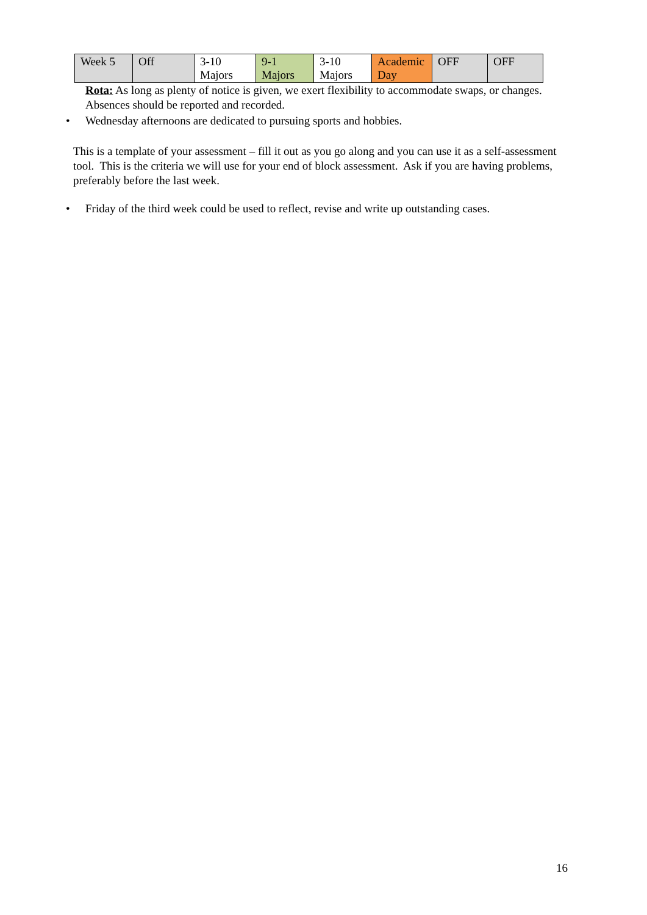| Week 5 | Off | 3-10 Majors | 9-1 Majors | 3-10 Majors | Academic Day | OFF | OFF |
Rota: As long as plenty of notice is given, we exert flexibility to accommodate swaps, or changes. Absences should be reported and recorded.
• Wednesday afternoons are dedicated to pursuing sports and hobbies.
This is a template of your assessment – fill it out as you go along and you can use it as a self-assessment tool. This is the criteria we will use for your end of block assessment. Ask if you are having problems, preferably before the last week.
• Friday of the third week could be used to reflect, revise and write up outstanding cases.
16